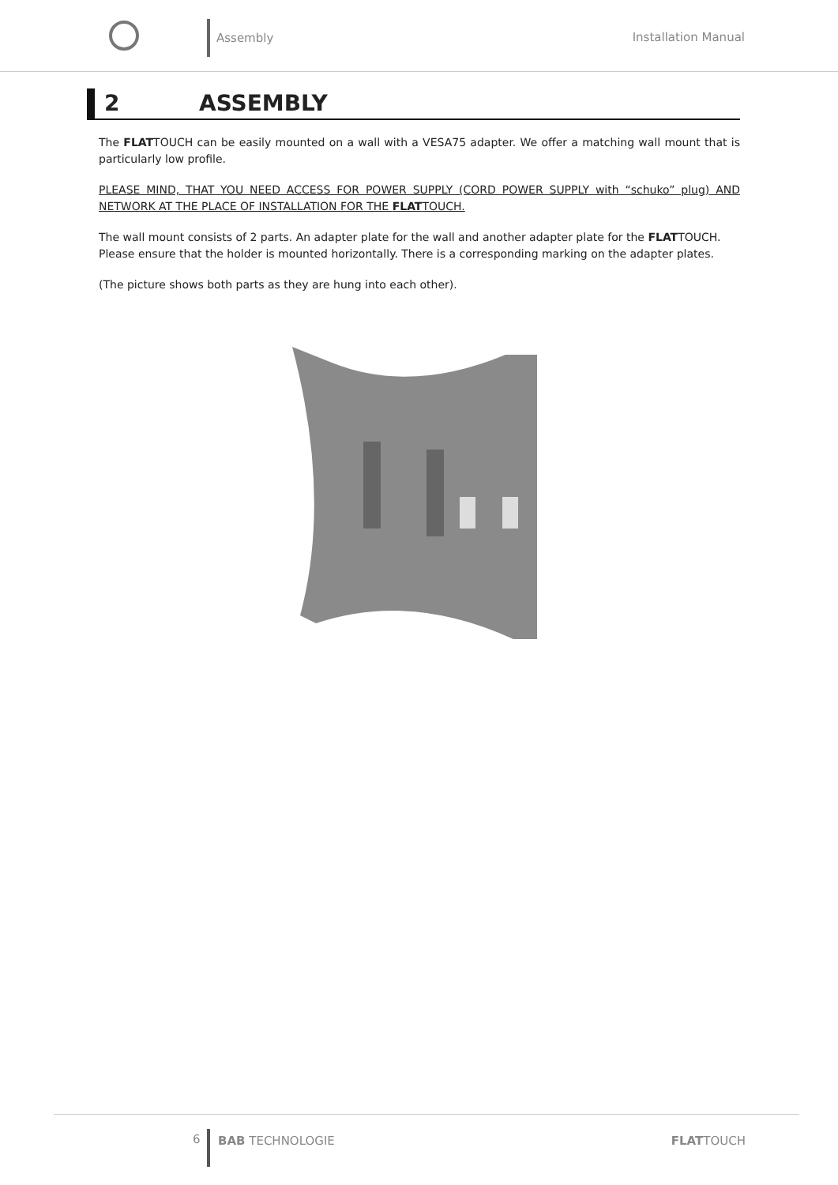Assembly
Installation Manual
2 ASSEMBLY
The FLATTOUCH can be easily mounted on a wall with a VESA75 adapter. We offer a matching wall mount that is particularly low profile.
PLEASE MIND, THAT YOU NEED ACCESS FOR POWER SUPPLY (CORD POWER SUPPLY with “schuko” plug) AND NETWORK AT THE PLACE OF INSTALLATION FOR THE FLATTOUCH.
The wall mount consists of 2 parts. An adapter plate for the wall and another adapter plate for the FLATTOUCH.
Please ensure that the holder is mounted horizontally. There is a corresponding marking on the adapter plates.
(The picture shows both parts as they are hung into each other).
6 BAB TECHNOLOGIE FLATTOUCH